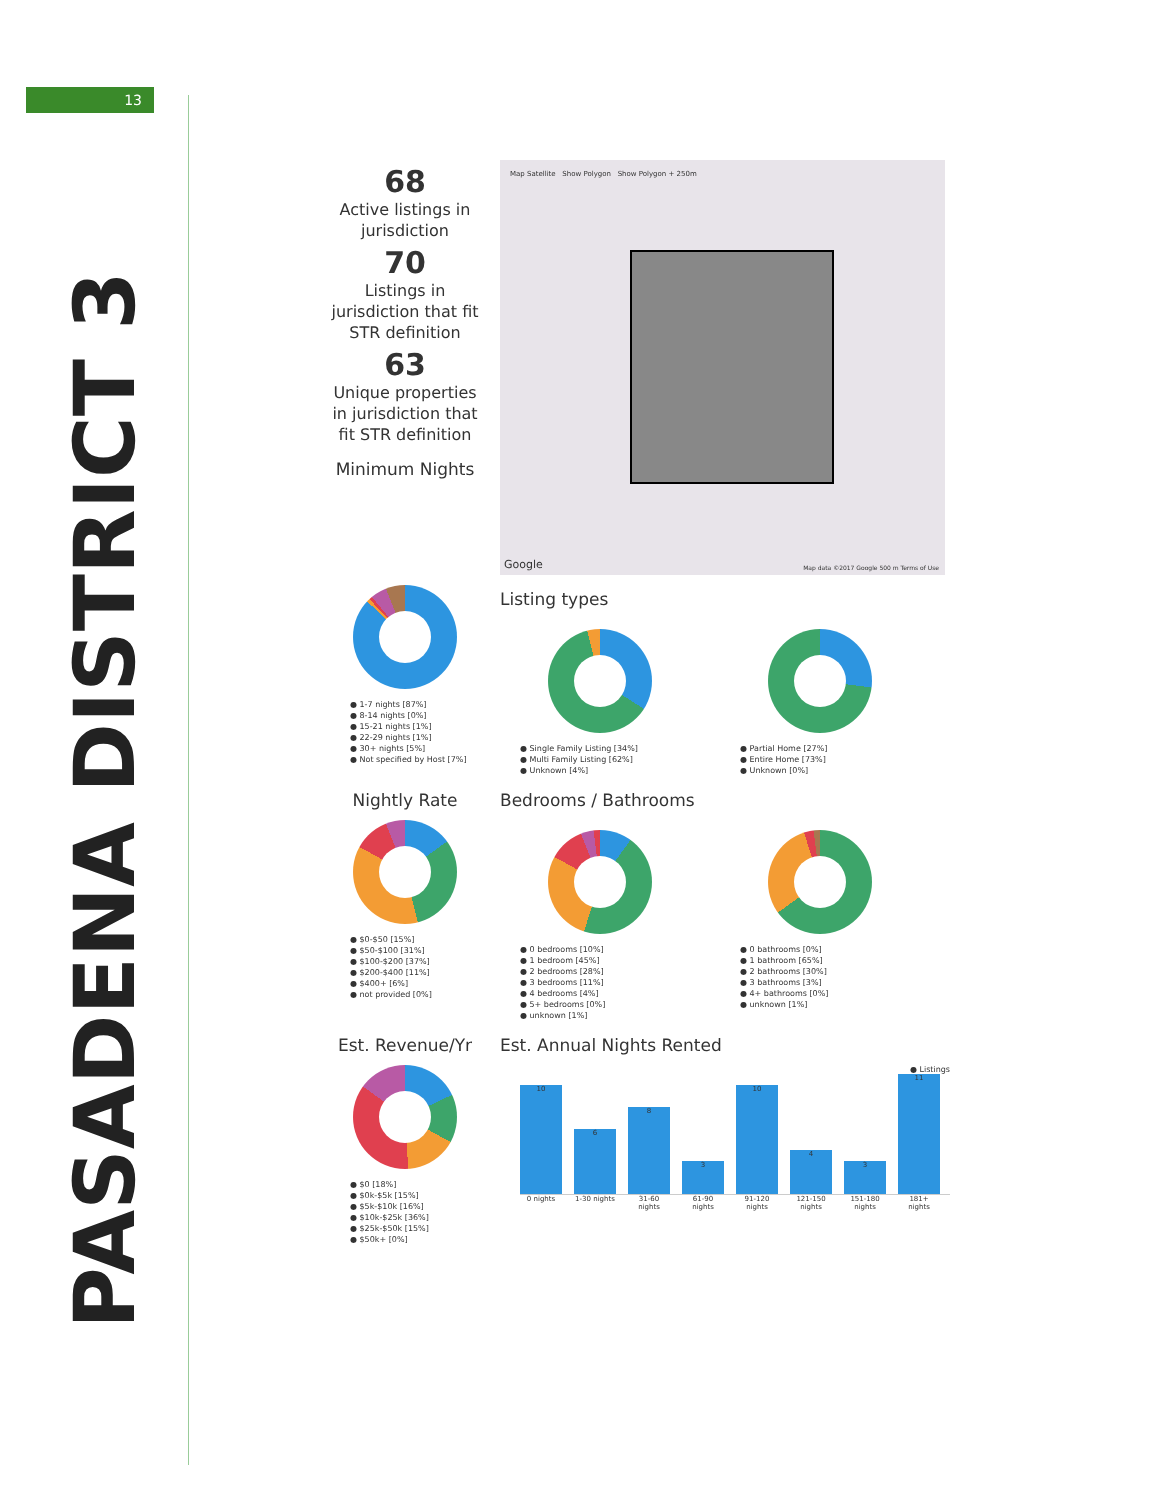13
PASADENA DISTRICT 3
68
Active listings in jurisdiction
70
Listings in jurisdiction that fit STR definition
63
Unique properties in jurisdiction that fit STR definition
Minimum Nights
Map Satellite Show Polygon Show Polygon + 250m
Google
Map data ©2017 Google 500 m Terms of Use
● 1-7 nights [87%]
● 8-14 nights [0%]
● 15-21 nights [1%]
● 22-29 nights [1%]
● 30+ nights [5%]
● Not specified by Host [7%]
Listing types
● Single Family Listing [34%]
● Multi Family Listing [62%]
● Unknown [4%]
● Partial Home [27%]
● Entire Home [73%]
● Unknown [0%]
Nightly Rate
● $0-$50 [15%]
● $50-$100 [31%]
● $100-$200 [37%]
● $200-$400 [11%]
● $400+ [6%]
● not provided [0%]
Bedrooms / Bathrooms
● 0 bedrooms [10%]
● 1 bedroom [45%]
● 2 bedrooms [28%]
● 3 bedrooms [11%]
● 4 bedrooms [4%]
● 5+ bedrooms [0%]
● unknown [1%]
● 0 bathrooms [0%]
● 1 bathroom [65%]
● 2 bathrooms [30%]
● 3 bathrooms [3%]
● 4+ bathrooms [0%]
● unknown [1%]
Est. Revenue/Yr
● $0 [18%]
● $0k-$5k [15%]
● $5k-$10k [16%]
● $10k-$25k [36%]
● $25k-$50k [15%]
● $50k+ [0%]
Est. Annual Nights Rented
● Listings
10
6
8
3
10
4
3
11
0 nights 1-30 nights 31-60 nights 61-90 nights 91-120 nights 121-150 nights 151-180 nights 181+ nights